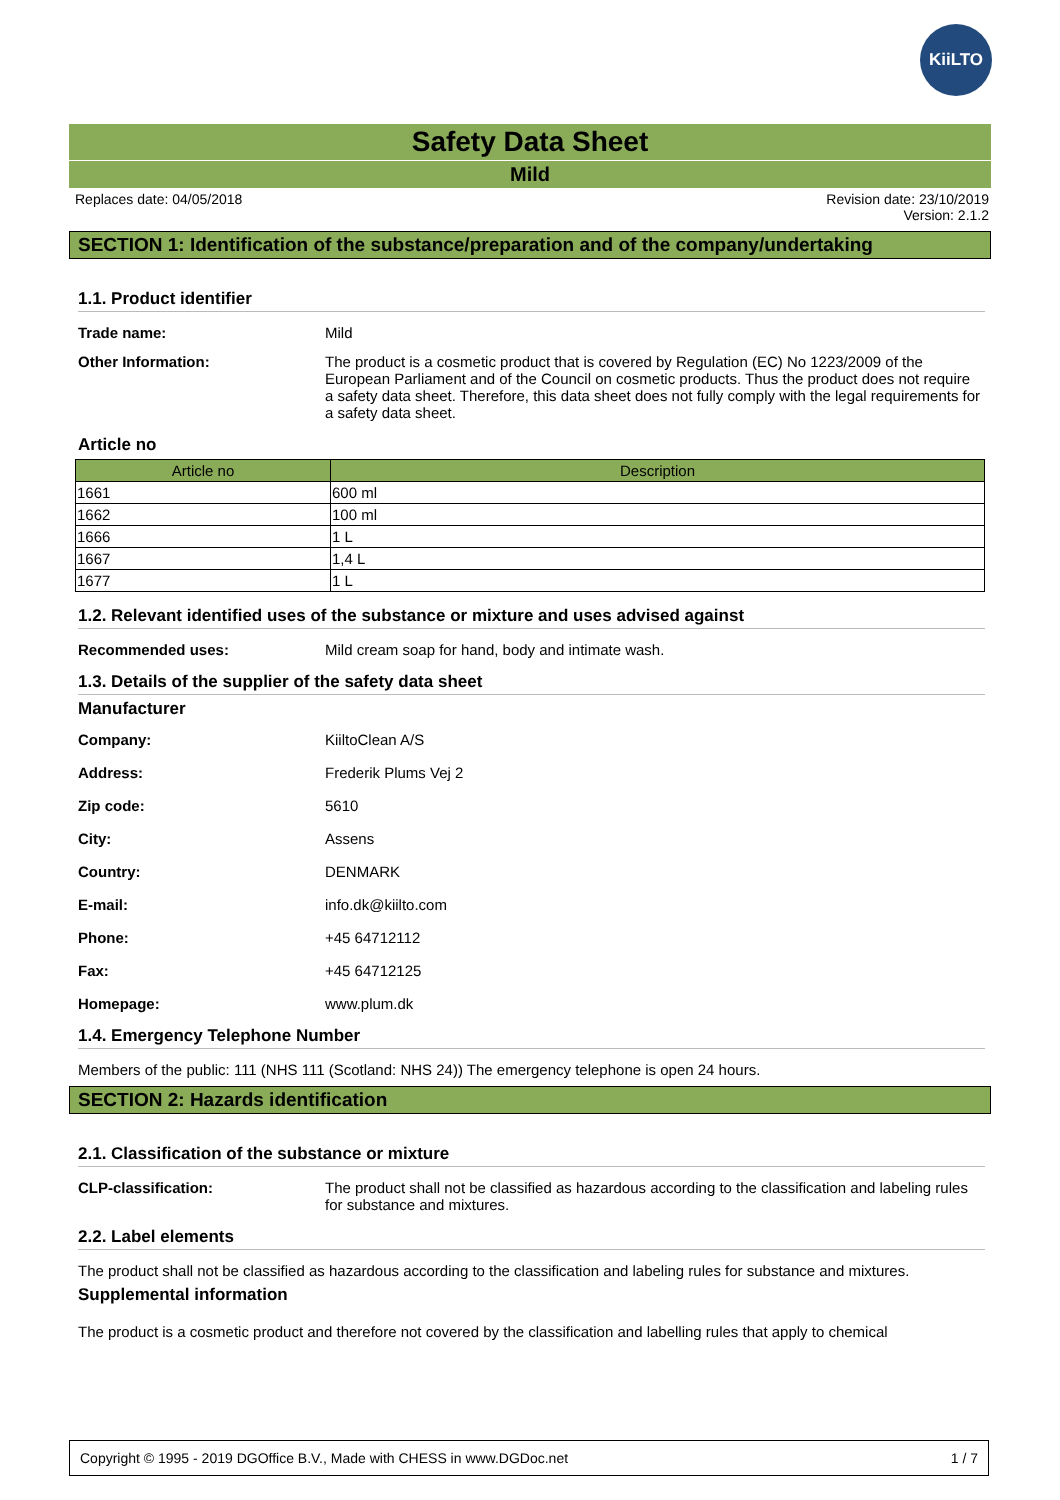KiiLTO
Safety Data Sheet
Mild
Replaces date: 04/05/2018 Revision date: 23/10/2019
Version: 2.1.2
SECTION 1: Identification of the substance/preparation and of the company/undertaking
1.1. Product identifier
Trade name: Mild
Other Information: The product is a cosmetic product that is covered by Regulation (EC) No 1223/2009 of the European Parliament and of the Council on cosmetic products. Thus the product does not require a safety data sheet. Therefore, this data sheet does not fully comply with the legal requirements for a safety data sheet.
Article no
| Article no | Description |
| --- | --- |
| 1661 | 600 ml |
| 1662 | 100 ml |
| 1666 | 1 L |
| 1667 | 1,4 L |
| 1677 | 1 L |
1.2. Relevant identified uses of the substance or mixture and uses advised against
Recommended uses: Mild cream soap for hand, body and intimate wash.
1.3. Details of the supplier of the safety data sheet
Manufacturer
Company: KiiltoClean A/S
Address: Frederik Plums Vej 2
Zip code: 5610
City: Assens
Country: DENMARK
E-mail: info.dk@kiilto.com
Phone: +45 64712112
Fax: +45 64712125
Homepage: www.plum.dk
1.4. Emergency Telephone Number
Members of the public: 111 (NHS 111 (Scotland: NHS 24)) The emergency telephone is open 24 hours.
SECTION 2: Hazards identification
2.1. Classification of the substance or mixture
CLP-classification: The product shall not be classified as hazardous according to the classification and labeling rules for substance and mixtures.
2.2. Label elements
The product shall not be classified as hazardous according to the classification and labeling rules for substance and mixtures.
Supplemental information
The product is a cosmetic product and therefore not covered by the classification and labelling rules that apply to chemical
Copyright © 1995 - 2019 DGOffice B.V., Made with CHESS in www.DGDoc.net 1 / 7